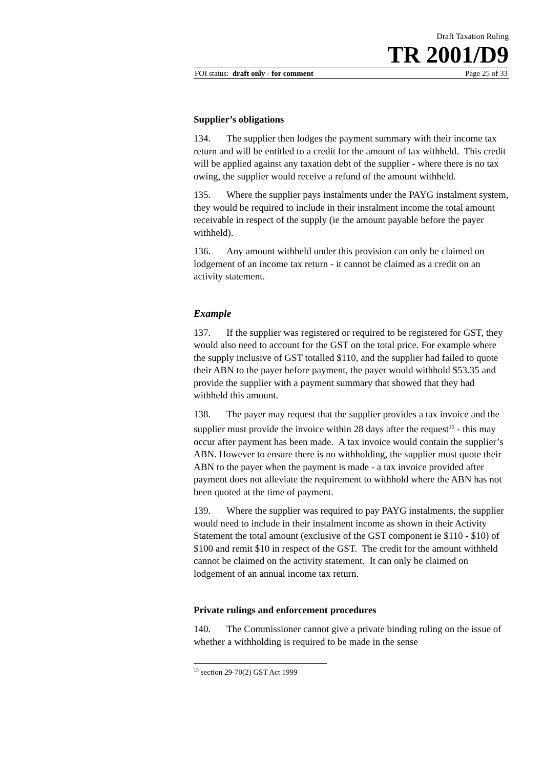Draft Taxation Ruling
TR 2001/D9
FOI status: draft only - for comment Page 25 of 33
Supplier’s obligations
134. The supplier then lodges the payment summary with their income tax return and will be entitled to a credit for the amount of tax withheld. This credit will be applied against any taxation debt of the supplier - where there is no tax owing, the supplier would receive a refund of the amount withheld.
135. Where the supplier pays instalments under the PAYG instalment system, they would be required to include in their instalment income the total amount receivable in respect of the supply (ie the amount payable before the payer withheld).
136. Any amount withheld under this provision can only be claimed on lodgement of an income tax return - it cannot be claimed as a credit on an activity statement.
Example
137. If the supplier was registered or required to be registered for GST, they would also need to account for the GST on the total price. For example where the supply inclusive of GST totalled $110, and the supplier had failed to quote their ABN to the payer before payment, the payer would withhold $53.35 and provide the supplier with a payment summary that showed that they had withheld this amount.
138. The payer may request that the supplier provides a tax invoice and the supplier must provide the invoice within 28 days after the request<sup>15</sup> - this may occur after payment has been made. A tax invoice would contain the supplier’s ABN. However to ensure there is no withholding, the supplier must quote their ABN to the payer when the payment is made - a tax invoice provided after payment does not alleviate the requirement to withhold where the ABN has not been quoted at the time of payment.
139. Where the supplier was required to pay PAYG instalments, the supplier would need to include in their instalment income as shown in their Activity Statement the total amount (exclusive of the GST component ie $110 - $10) of $100 and remit $10 in respect of the GST. The credit for the amount withheld cannot be claimed on the activity statement. It can only be claimed on lodgement of an annual income tax return.
Private rulings and enforcement procedures
140. The Commissioner cannot give a private binding ruling on the issue of whether a withholding is required to be made in the sense
<sup>15</sup> section 29-70(2) GST Act 1999